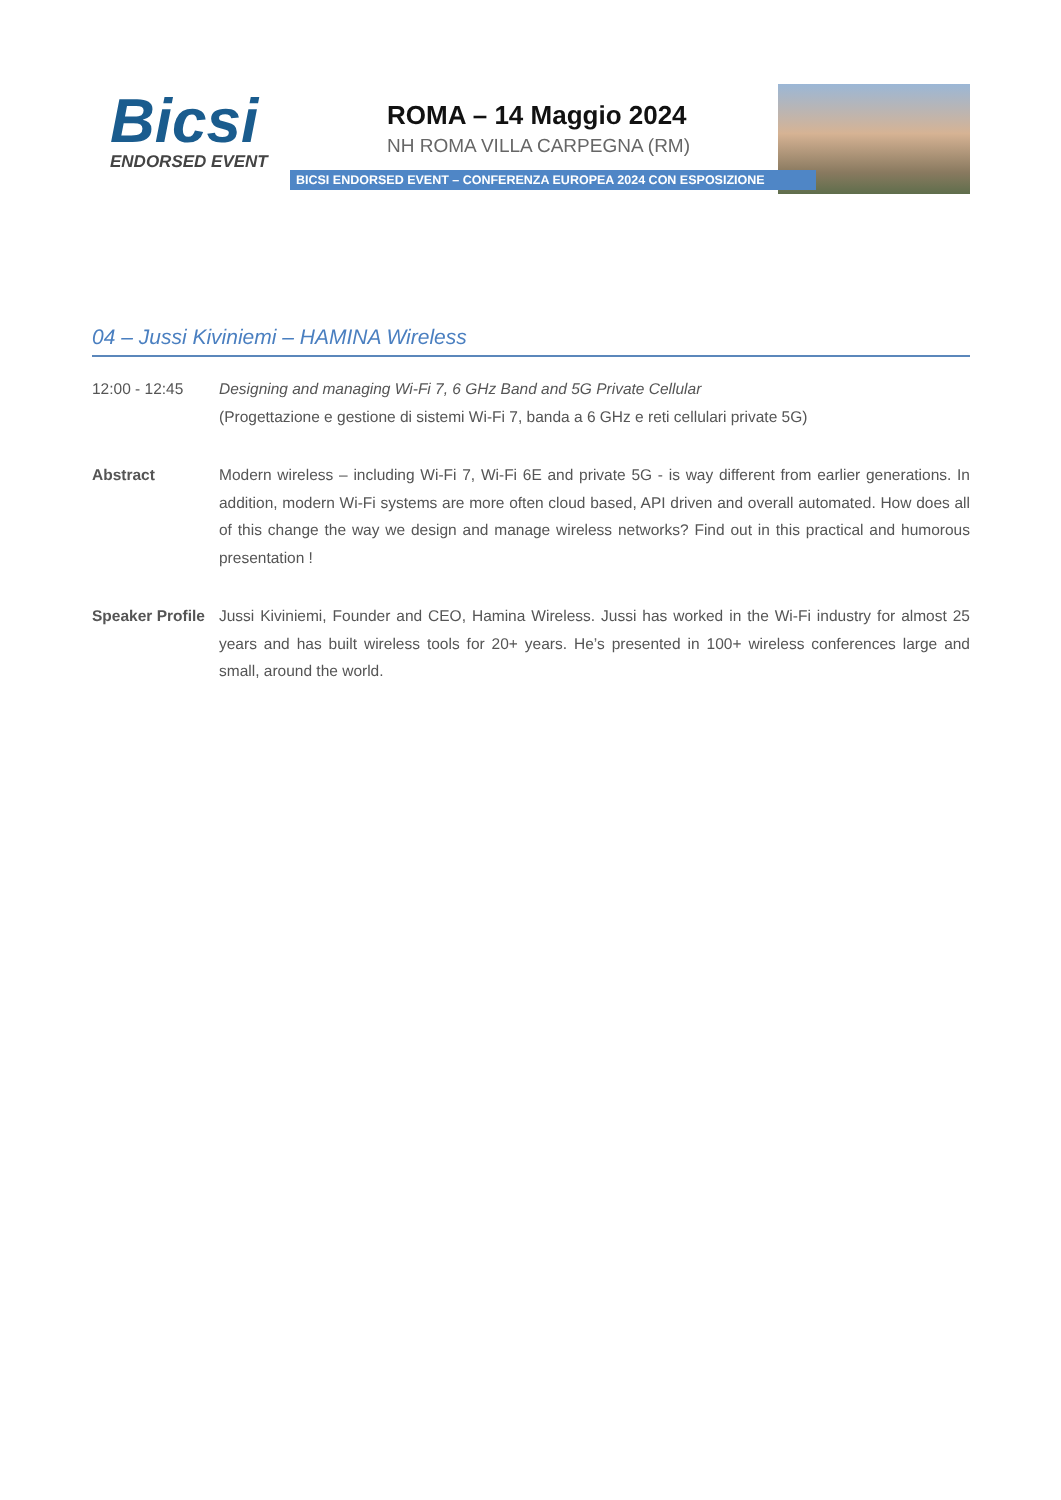Bicsi
ENDORSED EVENT
ROMA – 14 Maggio 2024
NH ROMA VILLA CARPEGNA (RM)
BICSI ENDORSED EVENT – CONFERENZA EUROPEA 2024 CON ESPOSIZIONE
04 – Jussi Kiviniemi – HAMINA Wireless
12:00 - 12:45 Designing and managing Wi-Fi 7, 6 GHz Band and 5G Private Cellular
(Progettazione e gestione di sistemi Wi-Fi 7, banda a 6 GHz e reti cellulari private 5G)
Abstract Modern wireless – including Wi-Fi 7, Wi-Fi 6E and private 5G - is way different from earlier generations. In addition, modern Wi-Fi systems are more often cloud based, API driven and overall automated. How does all of this change the way we design and manage wireless networks? Find out in this practical and humorous presentation !
Speaker Profile
Jussi Kiviniemi, Founder and CEO, Hamina Wireless. Jussi has worked in the Wi-Fi industry for almost 25 years and has built wireless tools for 20+ years. He’s presented in 100+ wireless conferences large and small, around the world.